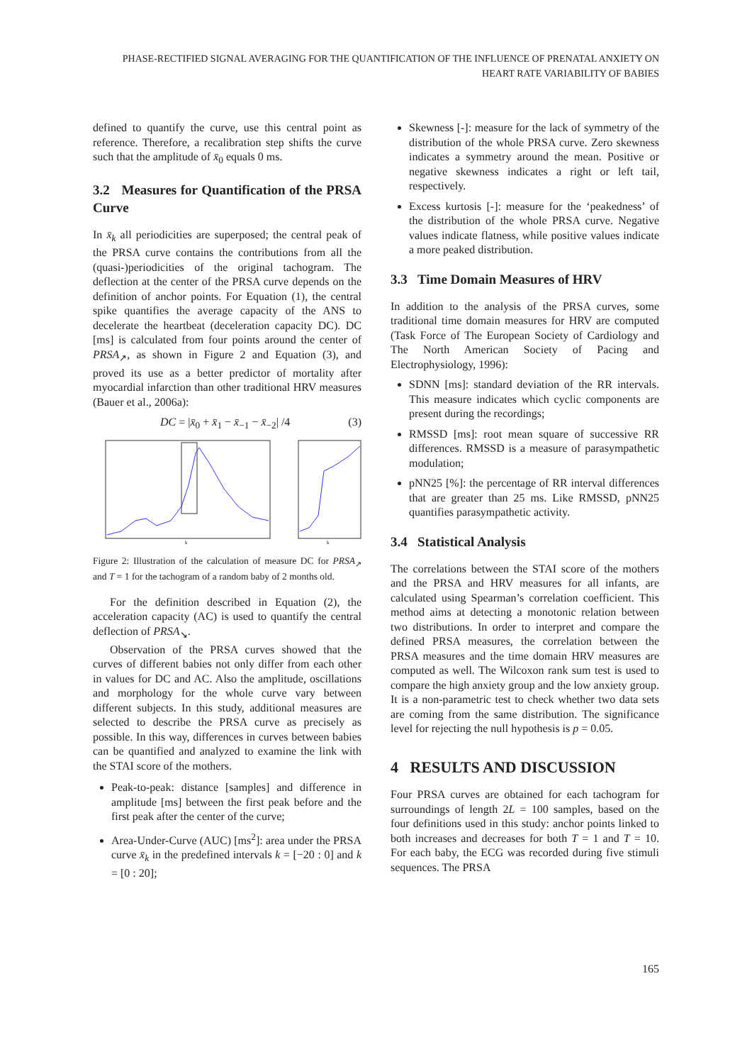PHASE-RECTIFIED SIGNAL AVERAGING FOR THE QUANTIFICATION OF THE INFLUENCE OF PRENATAL ANXIETY ON HEART RATE VARIABILITY OF BABIES
defined to quantify the curve, use this central point as reference. Therefore, a recalibration step shifts the curve such that the amplitude of x̄<sub>0</sub> equals 0 ms.
3.2 Measures for Quantification of the PRSA Curve
In x̄<sub>k</sub> all periodicities are superposed; the central peak of the PRSA curve contains the contributions from all the (quasi-)periodicities of the original tachogram. The deflection at the center of the PRSA curve depends on the definition of anchor points. For Equation (1), the central spike quantifies the average capacity of the ANS to decelerate the heartbeat (deceleration capacity DC). DC [ms] is calculated from four points around the center of PRSA<sub>↗</sub>, as shown in Figure 2 and Equation (3), and proved its use as a better predictor of mortality after myocardial infarction than other traditional HRV measures (Bauer et al., 2006a):
DC = |x̄<sub>0</sub> + x̄<sub>1</sub> − x̄<sub>−1</sub> − x̄<sub>−2</sub>| /4 (3)
k
k
Figure 2: Illustration of the calculation of measure DC for PRSA<sub>↗</sub> and T = 1 for the tachogram of a random baby of 2 months old.
For the definition described in Equation (2), the acceleration capacity (AC) is used to quantify the central deflection of PRSA<sub>↘</sub>.
Observation of the PRSA curves showed that the curves of different babies not only differ from each other in values for DC and AC. Also the amplitude, oscillations and morphology for the whole curve vary between different subjects. In this study, additional measures are selected to describe the PRSA curve as precisely as possible. In this way, differences in curves between babies can be quantified and analyzed to examine the link with the STAI score of the mothers.
Peak-to-peak: distance [samples] and difference in amplitude [ms] between the first peak before and the first peak after the center of the curve;
Area-Under-Curve (AUC) [ms<sup>2</sup>]: area under the PRSA curve x̄<sub>k</sub> in the predefined intervals k = [−20 : 0] and k = [0 : 20];
Skewness [-]: measure for the lack of symmetry of the distribution of the whole PRSA curve. Zero skewness indicates a symmetry around the mean. Positive or negative skewness indicates a right or left tail, respectively.
Excess kurtosis [-]: measure for the ‘peakedness’ of the distribution of the whole PRSA curve. Negative values indicate flatness, while positive values indicate a more peaked distribution.
3.3 Time Domain Measures of HRV
In addition to the analysis of the PRSA curves, some traditional time domain measures for HRV are computed (Task Force of The European Society of Cardiology and The North American Society of Pacing and Electrophysiology, 1996):
SDNN [ms]: standard deviation of the RR intervals. This measure indicates which cyclic components are present during the recordings;
RMSSD [ms]: root mean square of successive RR differences. RMSSD is a measure of parasympathetic modulation;
pNN25 [%]: the percentage of RR interval differences that are greater than 25 ms. Like RMSSD, pNN25 quantifies parasympathetic activity.
3.4 Statistical Analysis
The correlations between the STAI score of the mothers and the PRSA and HRV measures for all infants, are calculated using Spearman’s correlation coefficient. This method aims at detecting a monotonic relation between two distributions. In order to interpret and compare the defined PRSA measures, the correlation between the PRSA measures and the time domain HRV measures are computed as well. The Wilcoxon rank sum test is used to compare the high anxiety group and the low anxiety group. It is a non-parametric test to check whether two data sets are coming from the same distribution. The significance level for rejecting the null hypothesis is p = 0.05.
4 RESULTS AND DISCUSSION
Four PRSA curves are obtained for each tachogram for surroundings of length 2L = 100 samples, based on the four definitions used in this study: anchor points linked to both increases and decreases for both T = 1 and T = 10. For each baby, the ECG was recorded during five stimuli sequences. The PRSA
165